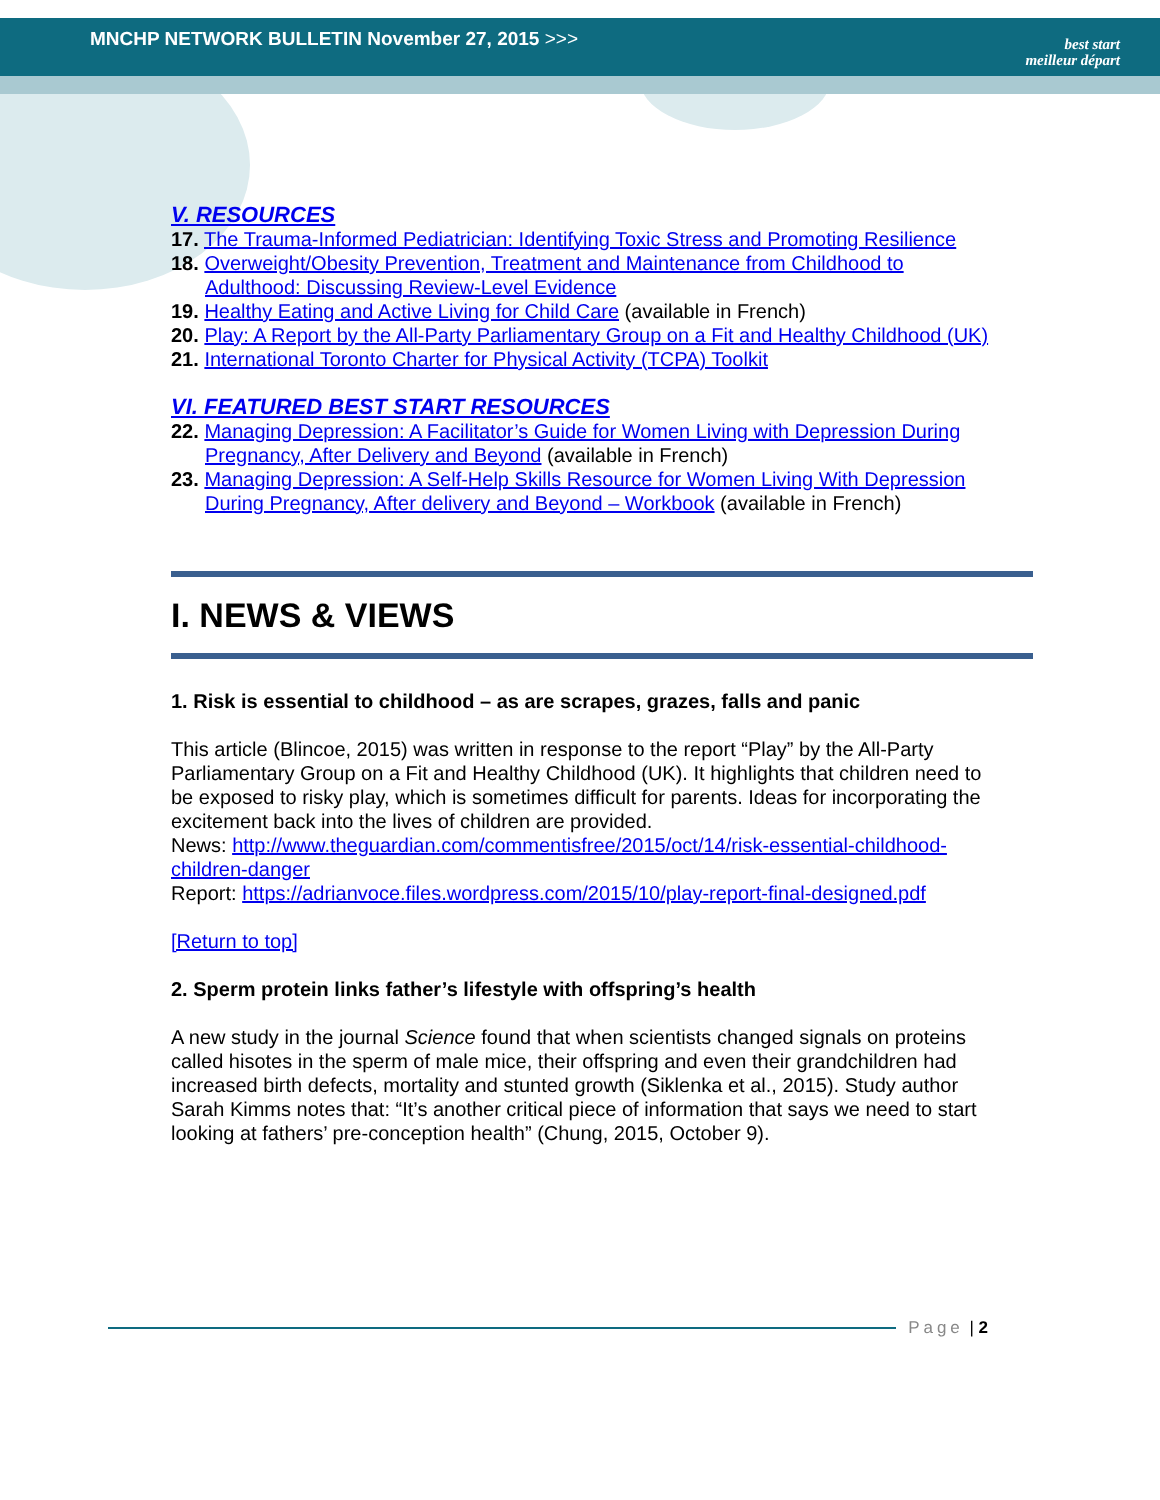MNCHP NETWORK BULLETIN November 27, 2015 >>>
best start
meilleur départ
V. RESOURCES
17. The Trauma-Informed Pediatrician: Identifying Toxic Stress and Promoting Resilience
18. Overweight/Obesity Prevention, Treatment and Maintenance from Childhood to Adulthood: Discussing Review-Level Evidence
19. Healthy Eating and Active Living for Child Care (available in French)
20. Play: A Report by the All-Party Parliamentary Group on a Fit and Healthy Childhood (UK)
21. International Toronto Charter for Physical Activity (TCPA) Toolkit
VI. FEATURED BEST START RESOURCES
22. Managing Depression: A Facilitator’s Guide for Women Living with Depression During Pregnancy, After Delivery and Beyond (available in French)
23. Managing Depression: A Self-Help Skills Resource for Women Living With Depression During Pregnancy, After delivery and Beyond – Workbook (available in French)
I. NEWS & VIEWS
1. Risk is essential to childhood – as are scrapes, grazes, falls and panic
This article (Blincoe, 2015) was written in response to the report “Play” by the All-Party Parliamentary Group on a Fit and Healthy Childhood (UK). It highlights that children need to be exposed to risky play, which is sometimes difficult for parents. Ideas for incorporating the excitement back into the lives of children are provided.
News: http://www.theguardian.com/commentisfree/2015/oct/14/risk-essential-childhood-children-danger
Report: https://adrianvoce.files.wordpress.com/2015/10/play-report-final-designed.pdf
[Return to top]
2. Sperm protein links father’s lifestyle with offspring’s health
A new study in the journal Science found that when scientists changed signals on proteins called hisotes in the sperm of male mice, their offspring and even their grandchildren had increased birth defects, mortality and stunted growth (Siklenka et al., 2015). Study author Sarah Kimms notes that: “It’s another critical piece of information that says we need to start looking at fathers’ pre-conception health” (Chung, 2015, October 9).
Page | 2